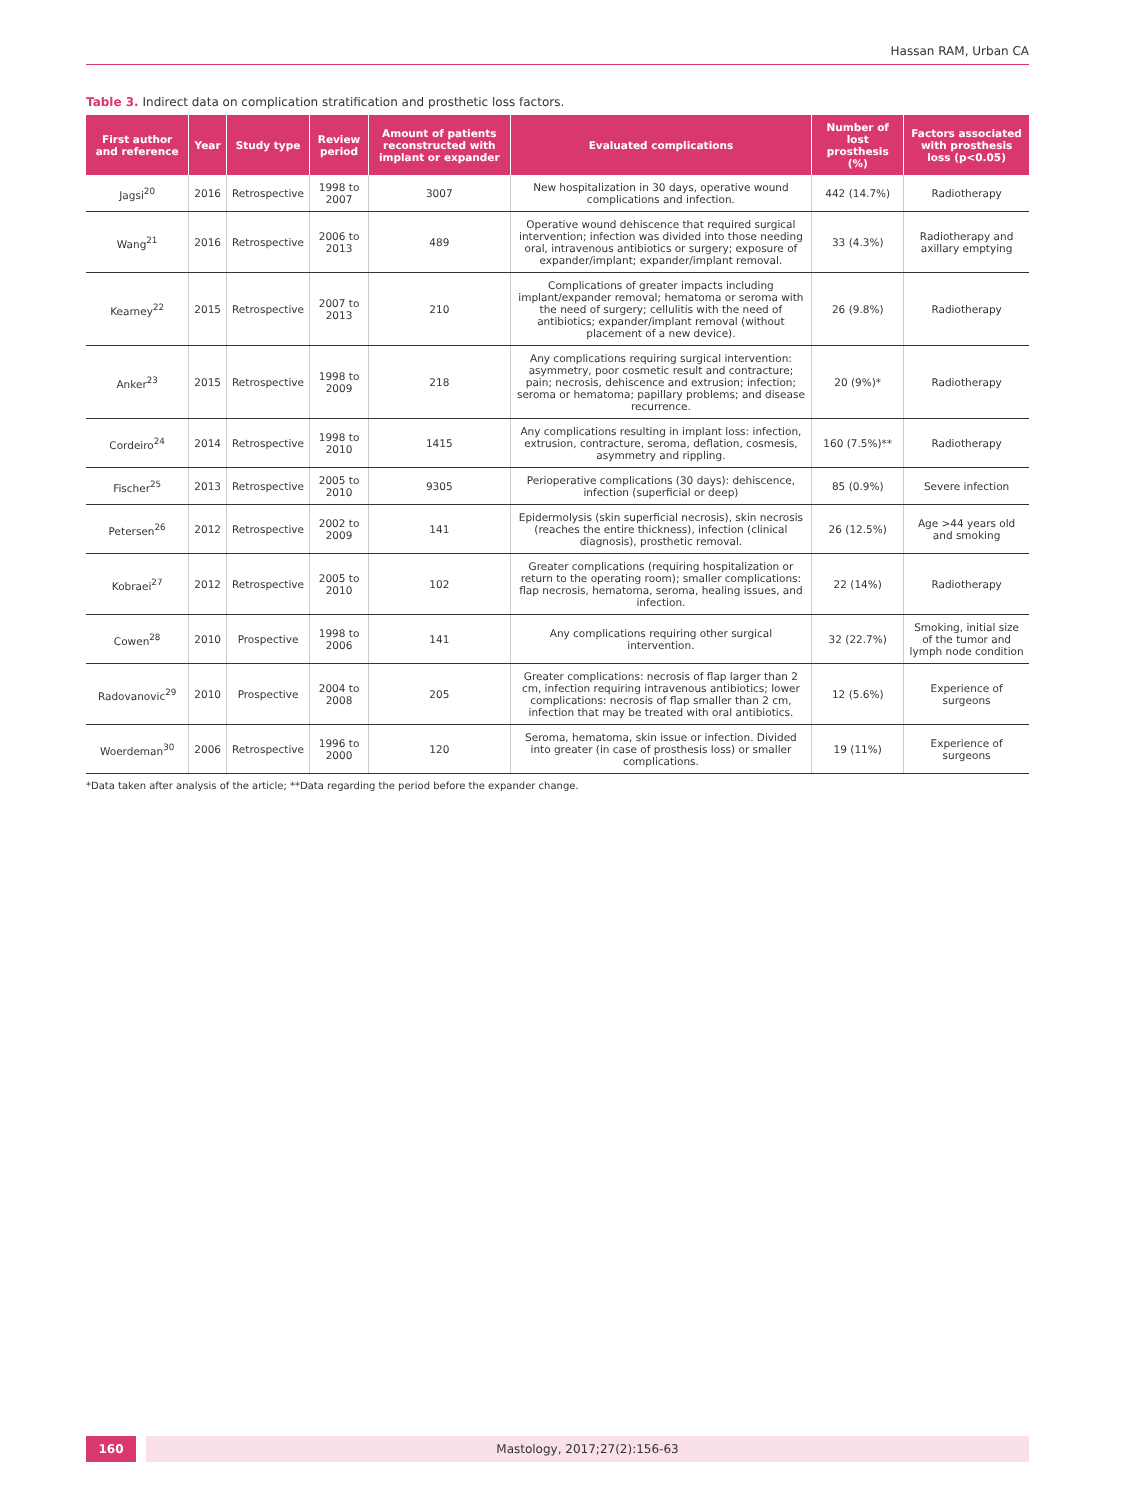Hassan RAM, Urban CA
Table 3. Indirect data on complication stratification and prosthetic loss factors.
| First author and reference | Year | Study type | Review period | Amount of patients reconstructed with implant or expander | Evaluated complications | Number of lost prosthesis (%) | Factors associated with prosthesis loss (p<0.05) |
| --- | --- | --- | --- | --- | --- | --- | --- |
| Jagsi<sup>20</sup> | 2016 | Retrospective | 1998 to 2007 | 3007 | New hospitalization in 30 days, operative wound complications and infection. | 442 (14.7%) | Radiotherapy |
| Wang<sup>21</sup> | 2016 | Retrospective | 2006 to 2013 | 489 | Operative wound dehiscence that required surgical intervention; infection was divided into those needing oral, intravenous antibiotics or surgery; exposure of expander/implant; expander/implant removal. | 33 (4.3%) | Radiotherapy and axillary emptying |
| Kearney<sup>22</sup> | 2015 | Retrospective | 2007 to 2013 | 210 | Complications of greater impacts including implant/expander removal; hematoma or seroma with the need of surgery; cellulitis with the need of antibiotics; expander/implant removal (without placement of a new device). | 26 (9.8%) | Radiotherapy |
| Anker<sup>23</sup> | 2015 | Retrospective | 1998 to 2009 | 218 | Any complications requiring surgical intervention: asymmetry, poor cosmetic result and contracture; pain; necrosis, dehiscence and extrusion; infection; seroma or hematoma; papillary problems; and disease recurrence. | 20 (9%)* | Radiotherapy |
| Cordeiro<sup>24</sup> | 2014 | Retrospective | 1998 to 2010 | 1415 | Any complications resulting in implant loss: infection, extrusion, contracture, seroma, deflation, cosmesis, asymmetry and rippling. | 160 (7.5%)** | Radiotherapy |
| Fischer<sup>25</sup> | 2013 | Retrospective | 2005 to 2010 | 9305 | Perioperative complications (30 days): dehiscence, infection (superficial or deep) | 85 (0.9%) | Severe infection |
| Petersen<sup>26</sup> | 2012 | Retrospective | 2002 to 2009 | 141 | Epidermolysis (skin superficial necrosis), skin necrosis (reaches the entire thickness), infection (clinical diagnosis), prosthetic removal. | 26 (12.5%) | Age >44 years old and smoking |
| Kobraei<sup>27</sup> | 2012 | Retrospective | 2005 to 2010 | 102 | Greater complications (requiring hospitalization or return to the operating room); smaller complications: flap necrosis, hematoma, seroma, healing issues, and infection. | 22 (14%) | Radiotherapy |
| Cowen<sup>28</sup> | 2010 | Prospective | 1998 to 2006 | 141 | Any complications requiring other surgical intervention. | 32 (22.7%) | Smoking, initial size of the tumor and lymph node condition |
| Radovanovic<sup>29</sup> | 2010 | Prospective | 2004 to 2008 | 205 | Greater complications: necrosis of flap larger than 2 cm, infection requiring intravenous antibiotics; lower complications: necrosis of flap smaller than 2 cm, infection that may be treated with oral antibiotics. | 12 (5.6%) | Experience of surgeons |
| Woerdeman<sup>30</sup> | 2006 | Retrospective | 1996 to 2000 | 120 | Seroma, hematoma, skin issue or infection. Divided into greater (in case of prosthesis loss) or smaller complications. | 19 (11%) | Experience of surgeons |
*Data taken after analysis of the article; **Data regarding the period before the expander change.
160 Mastology, 2017;27(2):156-63